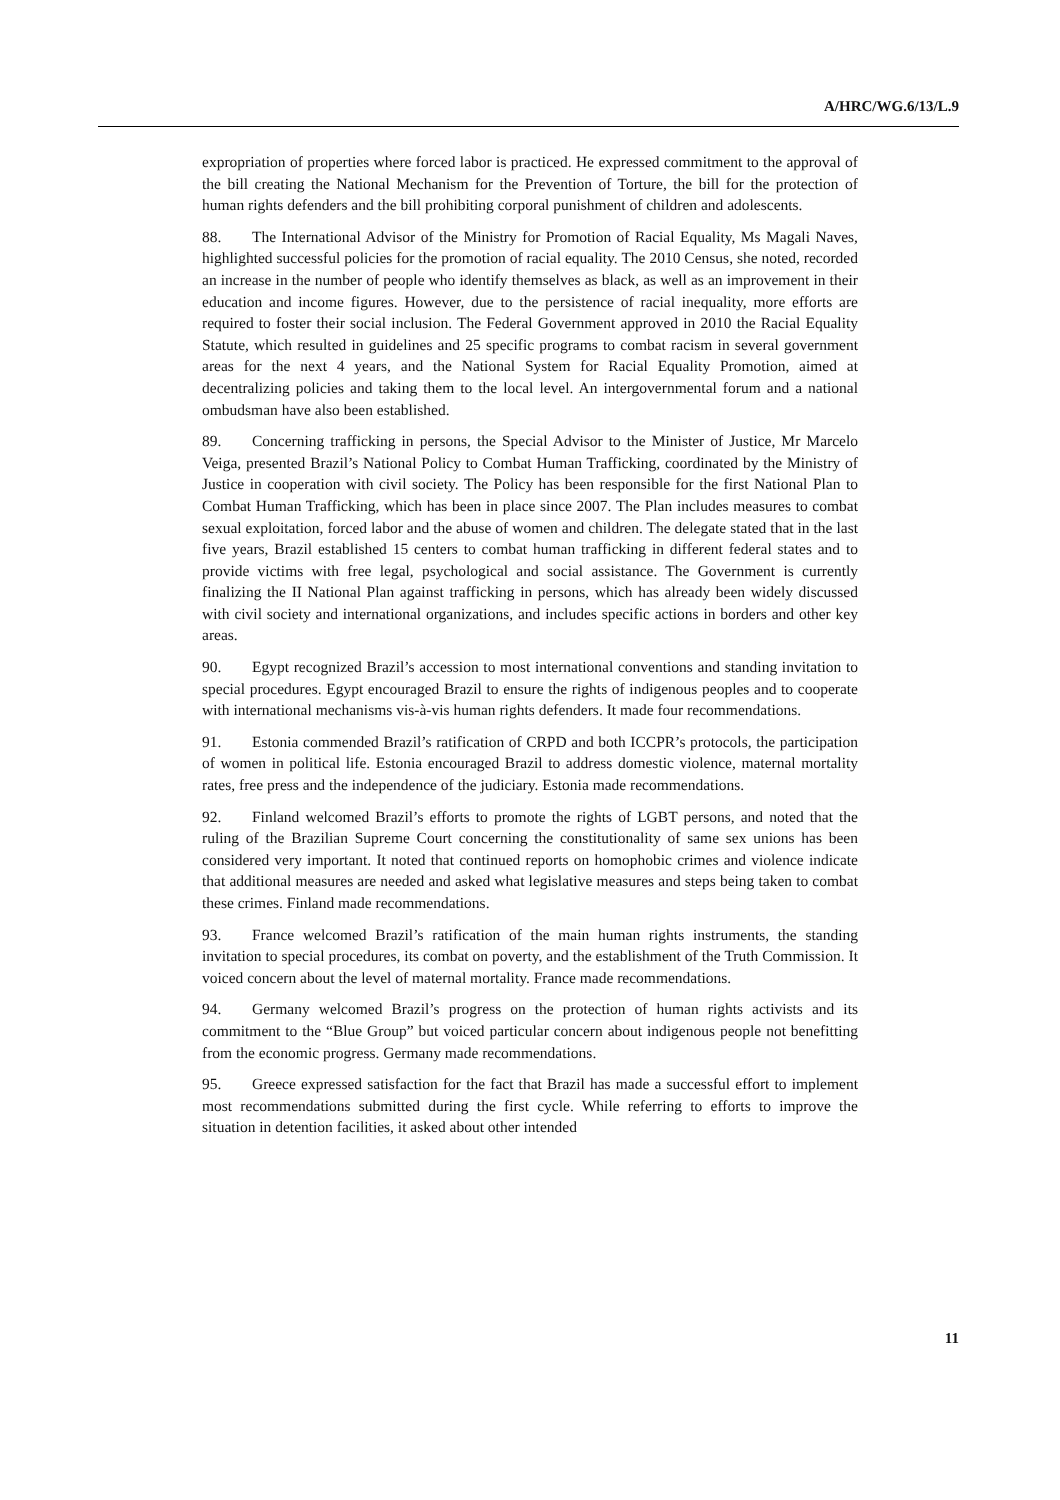A/HRC/WG.6/13/L.9
expropriation of properties where forced labor is practiced. He expressed commitment to the approval of the bill creating the National Mechanism for the Prevention of Torture, the bill for the protection of human rights defenders and the bill prohibiting corporal punishment of children and adolescents.
88. The International Advisor of the Ministry for Promotion of Racial Equality, Ms Magali Naves, highlighted successful policies for the promotion of racial equality. The 2010 Census, she noted, recorded an increase in the number of people who identify themselves as black, as well as an improvement in their education and income figures. However, due to the persistence of racial inequality, more efforts are required to foster their social inclusion. The Federal Government approved in 2010 the Racial Equality Statute, which resulted in guidelines and 25 specific programs to combat racism in several government areas for the next 4 years, and the National System for Racial Equality Promotion, aimed at decentralizing policies and taking them to the local level. An intergovernmental forum and a national ombudsman have also been established.
89. Concerning trafficking in persons, the Special Advisor to the Minister of Justice, Mr Marcelo Veiga, presented Brazil’s National Policy to Combat Human Trafficking, coordinated by the Ministry of Justice in cooperation with civil society. The Policy has been responsible for the first National Plan to Combat Human Trafficking, which has been in place since 2007. The Plan includes measures to combat sexual exploitation, forced labor and the abuse of women and children. The delegate stated that in the last five years, Brazil established 15 centers to combat human trafficking in different federal states and to provide victims with free legal, psychological and social assistance. The Government is currently finalizing the II National Plan against trafficking in persons, which has already been widely discussed with civil society and international organizations, and includes specific actions in borders and other key areas.
90. Egypt recognized Brazil’s accession to most international conventions and standing invitation to special procedures. Egypt encouraged Brazil to ensure the rights of indigenous peoples and to cooperate with international mechanisms vis-à-vis human rights defenders. It made four recommendations.
91. Estonia commended Brazil’s ratification of CRPD and both ICCPR’s protocols, the participation of women in political life. Estonia encouraged Brazil to address domestic violence, maternal mortality rates, free press and the independence of the judiciary. Estonia made recommendations.
92. Finland welcomed Brazil’s efforts to promote the rights of LGBT persons, and noted that the ruling of the Brazilian Supreme Court concerning the constitutionality of same sex unions has been considered very important. It noted that continued reports on homophobic crimes and violence indicate that additional measures are needed and asked what legislative measures and steps being taken to combat these crimes. Finland made recommendations.
93. France welcomed Brazil’s ratification of the main human rights instruments, the standing invitation to special procedures, its combat on poverty, and the establishment of the Truth Commission. It voiced concern about the level of maternal mortality. France made recommendations.
94. Germany welcomed Brazil’s progress on the protection of human rights activists and its commitment to the “Blue Group” but voiced particular concern about indigenous people not benefitting from the economic progress. Germany made recommendations.
95. Greece expressed satisfaction for the fact that Brazil has made a successful effort to implement most recommendations submitted during the first cycle. While referring to efforts to improve the situation in detention facilities, it asked about other intended
11